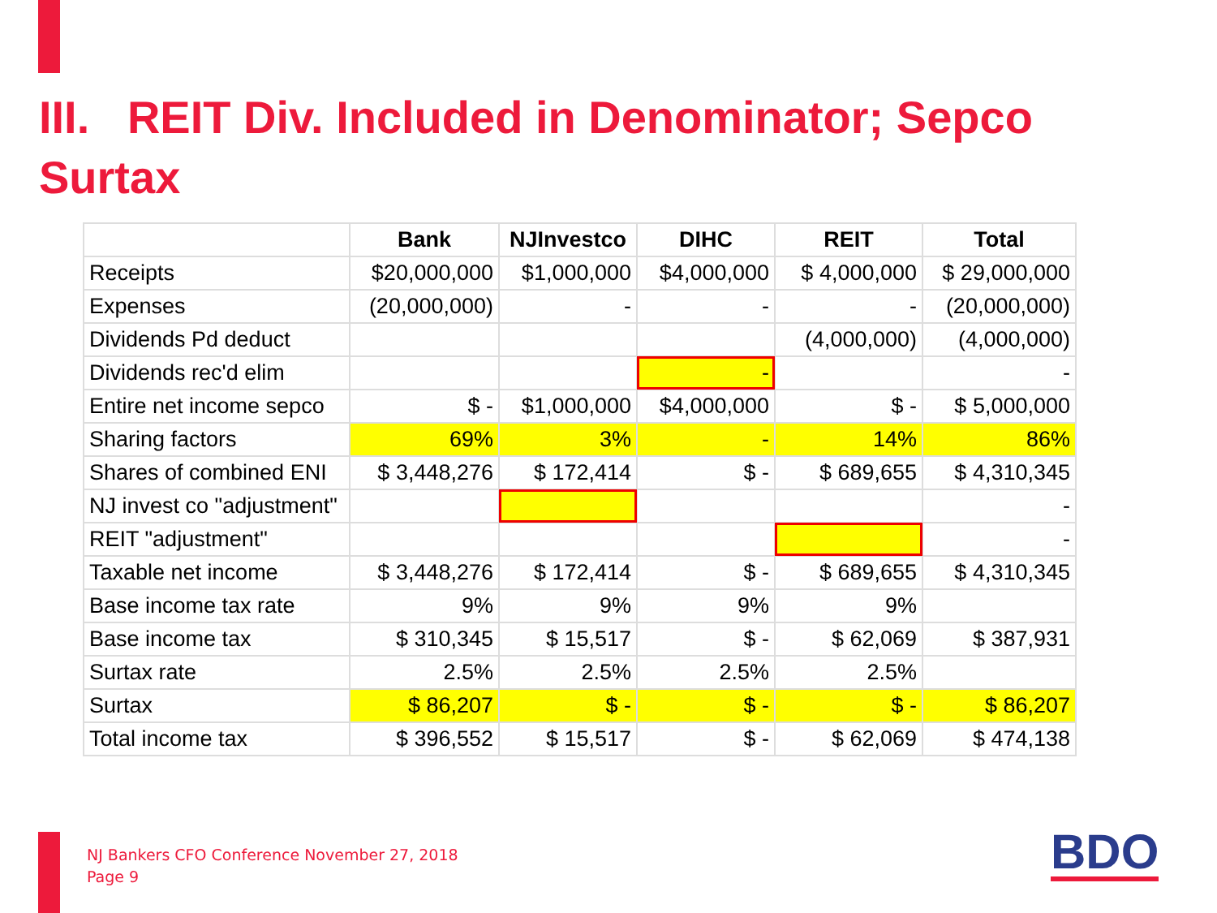III. REIT Div. Included in Denominator; Sepco Surtax
| | Bank | NJInvestco | DIHC | REIT | Total |
| --- | --- | --- | --- | --- | --- |
| Receipts | $20,000,000 | $1,000,000 | $4,000,000 | $ 4,000,000 | $ 29,000,000 |
| Expenses | (20,000,000) | - | - | - | (20,000,000) |
| Dividends Pd deduct | | | | (4,000,000) | (4,000,000) |
| Dividends rec'd elim | | | - | | - |
| Entire net income sepco | $ - | $1,000,000 | $4,000,000 | $ - | $ 5,000,000 |
| Sharing factors | 69% | 3% | - | 14% | 86% |
| Shares of combined ENI | $ 3,448,276 | $ 172,414 | $ - | $ 689,655 | $ 4,310,345 |
| NJ invest co "adjustment" | | | | | - |
| REIT "adjustment" | | | | | - |
| Taxable net income | $ 3,448,276 | $ 172,414 | $ - | $ 689,655 | $ 4,310,345 |
| Base income tax rate | 9% | 9% | 9% | 9% | |
| Base income tax | $ 310,345 | $ 15,517 | $ - | $ 62,069 | $ 387,931 |
| Surtax rate | 2.5% | 2.5% | 2.5% | 2.5% | |
| Surtax | $ 86,207 | $ - | $ - | $ - | $ 86,207 |
| Total income tax | $ 396,552 | $ 15,517 | $ - | $ 62,069 | $ 474,138 |
NJ Bankers CFO Conference November 27, 2018
Page 9
BDO